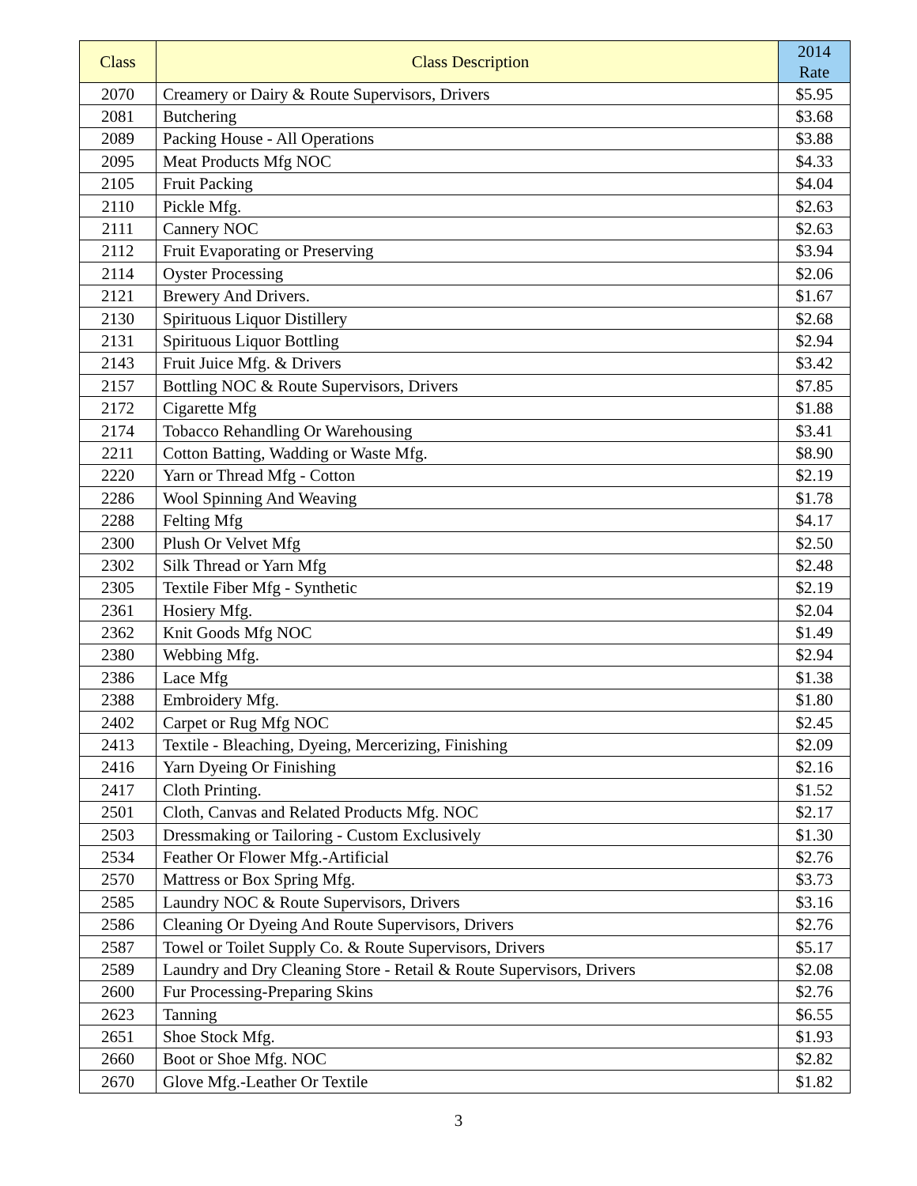| Class | Class Description | 2014 Rate |
| --- | --- | --- |
| 2070 | Creamery or Dairy & Route Supervisors, Drivers | $5.95 |
| 2081 | Butchering | $3.68 |
| 2089 | Packing House - All Operations | $3.88 |
| 2095 | Meat Products Mfg NOC | $4.33 |
| 2105 | Fruit Packing | $4.04 |
| 2110 | Pickle Mfg. | $2.63 |
| 2111 | Cannery NOC | $2.63 |
| 2112 | Fruit Evaporating or Preserving | $3.94 |
| 2114 | Oyster Processing | $2.06 |
| 2121 | Brewery And Drivers. | $1.67 |
| 2130 | Spirituous Liquor Distillery | $2.68 |
| 2131 | Spirituous Liquor Bottling | $2.94 |
| 2143 | Fruit Juice Mfg. & Drivers | $3.42 |
| 2157 | Bottling NOC & Route Supervisors, Drivers | $7.85 |
| 2172 | Cigarette Mfg | $1.88 |
| 2174 | Tobacco Rehandling Or Warehousing | $3.41 |
| 2211 | Cotton Batting, Wadding or Waste Mfg. | $8.90 |
| 2220 | Yarn or Thread Mfg - Cotton | $2.19 |
| 2286 | Wool Spinning And Weaving | $1.78 |
| 2288 | Felting Mfg | $4.17 |
| 2300 | Plush Or Velvet Mfg | $2.50 |
| 2302 | Silk Thread or Yarn Mfg | $2.48 |
| 2305 | Textile Fiber Mfg - Synthetic | $2.19 |
| 2361 | Hosiery Mfg. | $2.04 |
| 2362 | Knit Goods Mfg NOC | $1.49 |
| 2380 | Webbing Mfg. | $2.94 |
| 2386 | Lace Mfg | $1.38 |
| 2388 | Embroidery Mfg. | $1.80 |
| 2402 | Carpet or Rug Mfg NOC | $2.45 |
| 2413 | Textile - Bleaching, Dyeing, Mercerizing, Finishing | $2.09 |
| 2416 | Yarn Dyeing Or Finishing | $2.16 |
| 2417 | Cloth Printing. | $1.52 |
| 2501 | Cloth, Canvas and Related Products Mfg. NOC | $2.17 |
| 2503 | Dressmaking or Tailoring - Custom Exclusively | $1.30 |
| 2534 | Feather Or Flower Mfg.-Artificial | $2.76 |
| 2570 | Mattress or Box Spring Mfg. | $3.73 |
| 2585 | Laundry NOC & Route Supervisors, Drivers | $3.16 |
| 2586 | Cleaning Or Dyeing And Route Supervisors, Drivers | $2.76 |
| 2587 | Towel or Toilet Supply Co. & Route Supervisors, Drivers | $5.17 |
| 2589 | Laundry and Dry Cleaning Store - Retail & Route Supervisors, Drivers | $2.08 |
| 2600 | Fur Processing-Preparing Skins | $2.76 |
| 2623 | Tanning | $6.55 |
| 2651 | Shoe Stock Mfg. | $1.93 |
| 2660 | Boot or Shoe Mfg. NOC | $2.82 |
| 2670 | Glove Mfg.-Leather Or Textile | $1.82 |
3